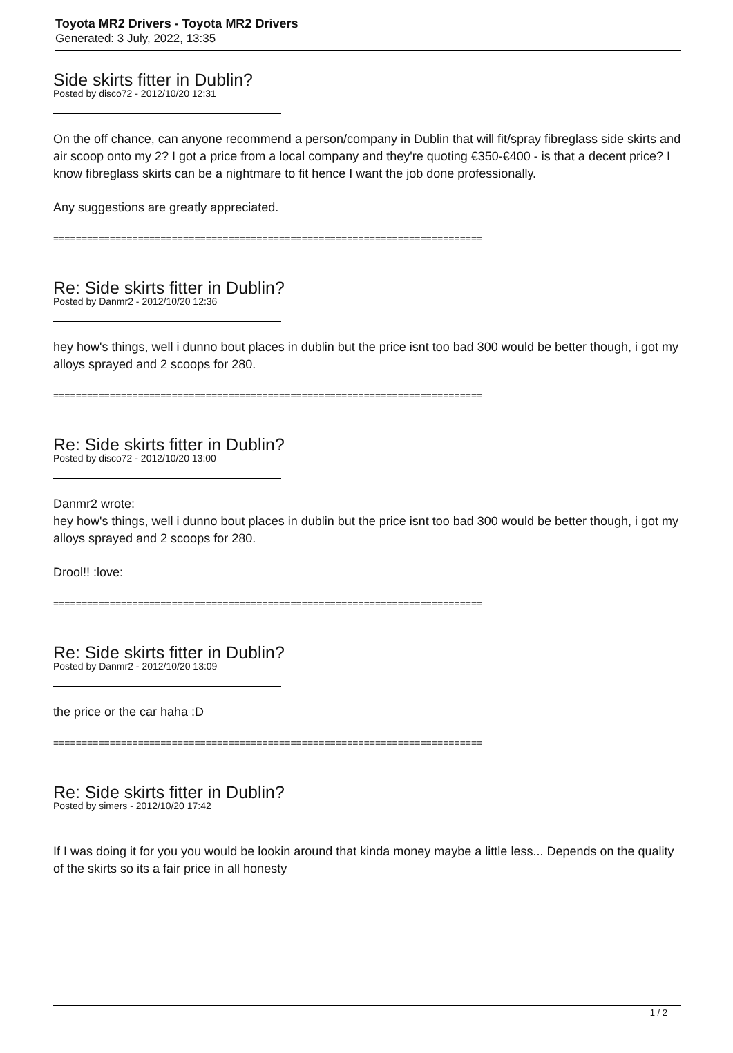Toyota MR2 Drivers - Toyota MR2 Drivers
Generated: 3 July, 2022, 13:35
Side skirts fitter in Dublin?
Posted by disco72 - 2012/10/20 12:31
On the off chance, can anyone recommend a person/company in Dublin that will fit/spray fibreglass side skirts and air scoop onto my 2? I got a price from a local company and they're quoting €350-€400 - is that a decent price? I know fibreglass skirts can be a nightmare to fit hence I want the job done professionally.
Any suggestions are greatly appreciated.
============================================================================
Re: Side skirts fitter in Dublin?
Posted by Danmr2 - 2012/10/20 12:36
hey how's things, well i dunno bout places in dublin but the price isnt too bad 300 would be better though, i got my alloys sprayed and 2 scoops for 280.
============================================================================
Re: Side skirts fitter in Dublin?
Posted by disco72 - 2012/10/20 13:00
Danmr2 wrote:
hey how's things, well i dunno bout places in dublin but the price isnt too bad 300 would be better though, i got my alloys sprayed and 2 scoops for 280.
Drool!! :love:
============================================================================
Re: Side skirts fitter in Dublin?
Posted by Danmr2 - 2012/10/20 13:09
the price or the car haha :D
============================================================================
Re: Side skirts fitter in Dublin?
Posted by simers - 2012/10/20 17:42
If I was doing it for you you would be lookin around that kinda money maybe a little less... Depends on the quality of the skirts so its a fair price in all honesty
1 / 2